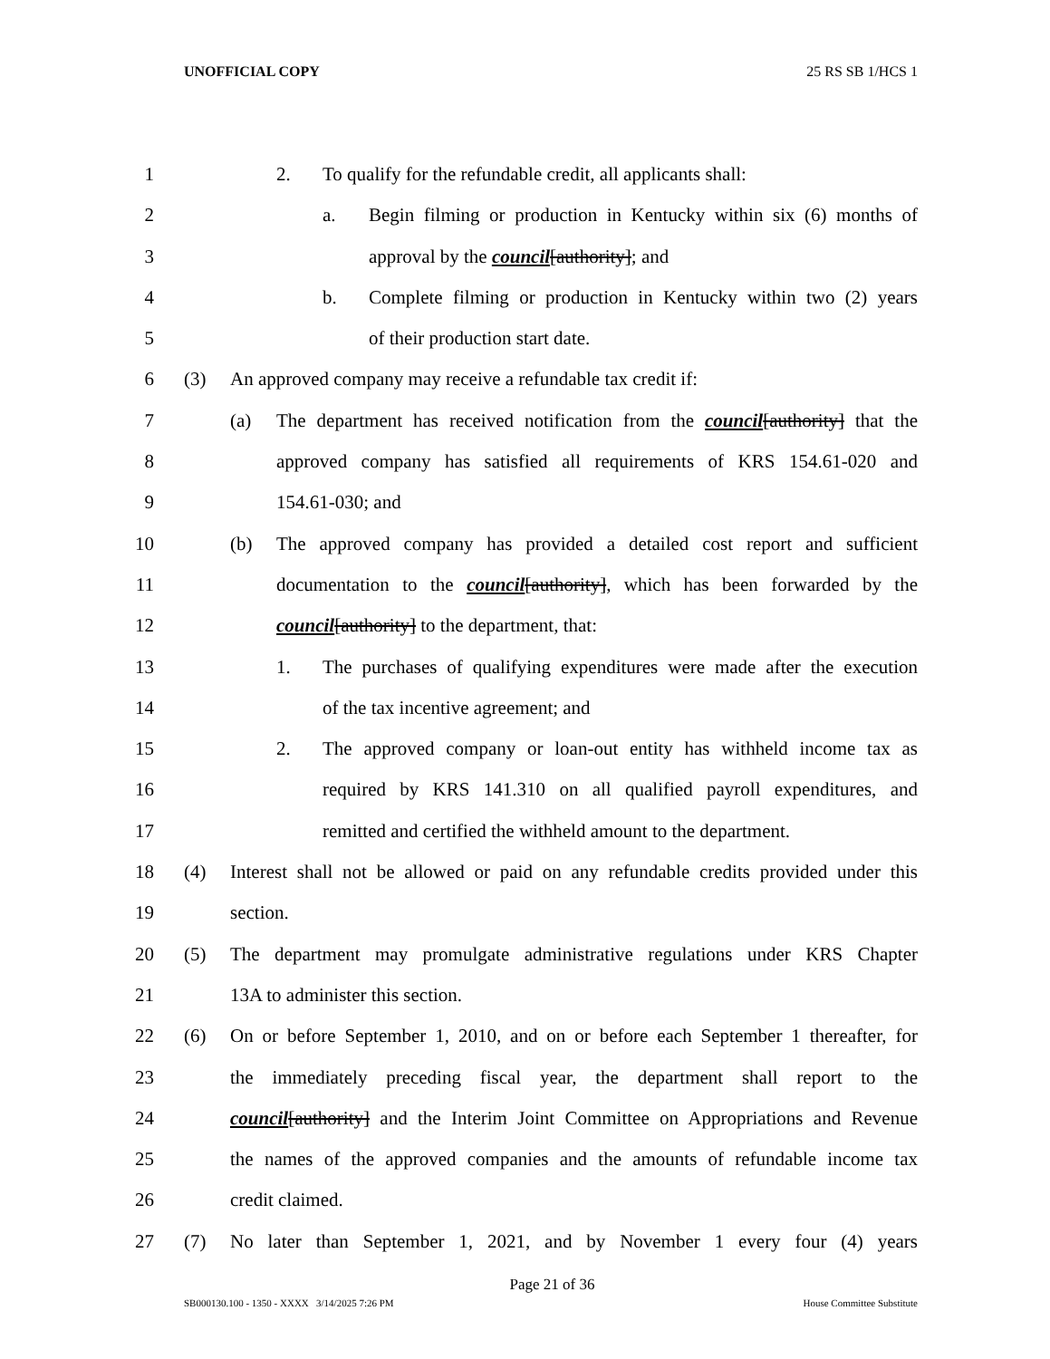UNOFFICIAL COPY 25 RS SB 1/HCS 1
1 2. To qualify for the refundable credit, all applicants shall:
2 a. Begin filming or production in Kentucky within six (6) months of
3 approval by the council[authority]; and
4 b. Complete filming or production in Kentucky within two (2) years
5 of their production start date.
6 (3) An approved company may receive a refundable tax credit if:
7 (a) The department has received notification from the council[authority] that the
8 approved company has satisfied all requirements of KRS 154.61-020 and
9 154.61-030; and
10 (b) The approved company has provided a detailed cost report and sufficient
11 documentation to the council[authority], which has been forwarded by the
12 council[authority] to the department, that:
13 1. The purchases of qualifying expenditures were made after the execution
14 of the tax incentive agreement; and
15 2. The approved company or loan-out entity has withheld income tax as
16 required by KRS 141.310 on all qualified payroll expenditures, and
17 remitted and certified the withheld amount to the department.
18 (4) Interest shall not be allowed or paid on any refundable credits provided under this
19 section.
20 (5) The department may promulgate administrative regulations under KRS Chapter
21 13A to administer this section.
22 (6) On or before September 1, 2010, and on or before each September 1 thereafter, for
23 the immediately preceding fiscal year, the department shall report to the
24 council[authority] and the Interim Joint Committee on Appropriations and Revenue
25 the names of the approved companies and the amounts of refundable income tax
26 credit claimed.
27 (7) No later than September 1, 2021, and by November 1 every four (4) years
Page 21 of 36
SB000130.100 - 1350 - XXXX 3/14/2025 7:26 PM House Committee Substitute